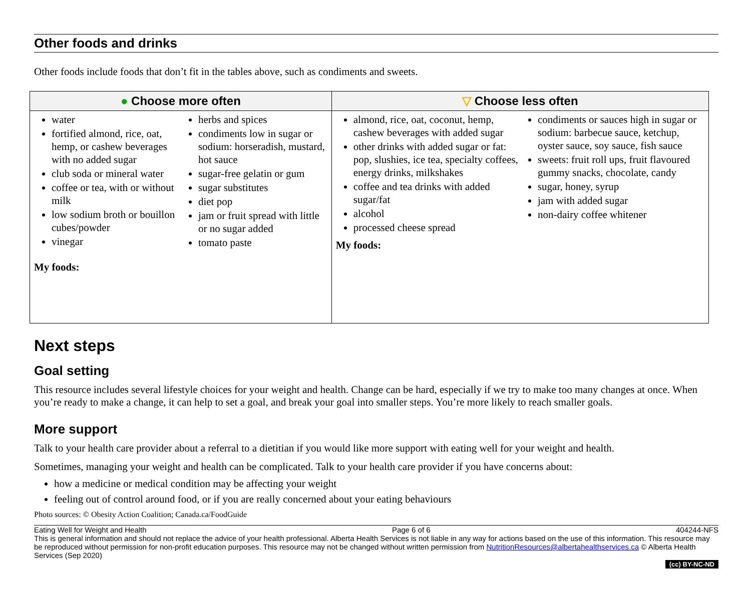Other foods and drinks
Other foods include foods that don’t fit in the tables above, such as condiments and sweets.
| ● Choose more often | ▽ Choose less often |
| --- | --- |
| water fortified almond, rice, oat, hemp, or cashew beverages with no added sugar club soda or mineral water coffee or tea, with or without milk low sodium broth or bouillon cubes/powder vinegar herbs and spices condiments low in sugar or sodium: horseradish, mustard, hot sauce sugar-free gelatin or gum sugar substitutes diet pop jam or fruit spread with little or no sugar added tomato paste My foods: | almond, rice, oat, coconut, hemp, cashew beverages with added sugar other drinks with added sugar or fat: pop, slushies, ice tea, specialty coffees, energy drinks, milkshakes coffee and tea drinks with added sugar/fat alcohol processed cheese spread condiments or sauces high in sugar or sodium: barbecue sauce, ketchup, oyster sauce, soy sauce, fish sauce sweets: fruit roll ups, fruit flavoured gummy snacks, chocolate, candy sugar, honey, syrup jam with added sugar non-dairy coffee whitener My foods: |
Next steps
Goal setting
This resource includes several lifestyle choices for your weight and health. Change can be hard, especially if we try to make too many changes at once. When you’re ready to make a change, it can help to set a goal, and break your goal into smaller steps. You’re more likely to reach smaller goals.
More support
Talk to your health care provider about a referral to a dietitian if you would like more support with eating well for your weight and health.
Sometimes, managing your weight and health can be complicated. Talk to your health care provider if you have concerns about:
how a medicine or medical condition may be affecting your weight
feeling out of control around food, or if you are really concerned about your eating behaviours
Photo sources: © Obesity Action Coalition; Canada.ca/FoodGuide
Eating Well for Weight and Health Page 6 of 6 404244-NFS
This is general information and should not replace the advice of your health professional. Alberta Health Services is not liable in any way for actions based on the use of this information. This resource may be reproduced without permission for non-profit education purposes. This resource may not be changed without written permission from NutritionResources@albertahealthservices.ca © Alberta Health Services (Sep 2020)
(cc) BY-NC-ND